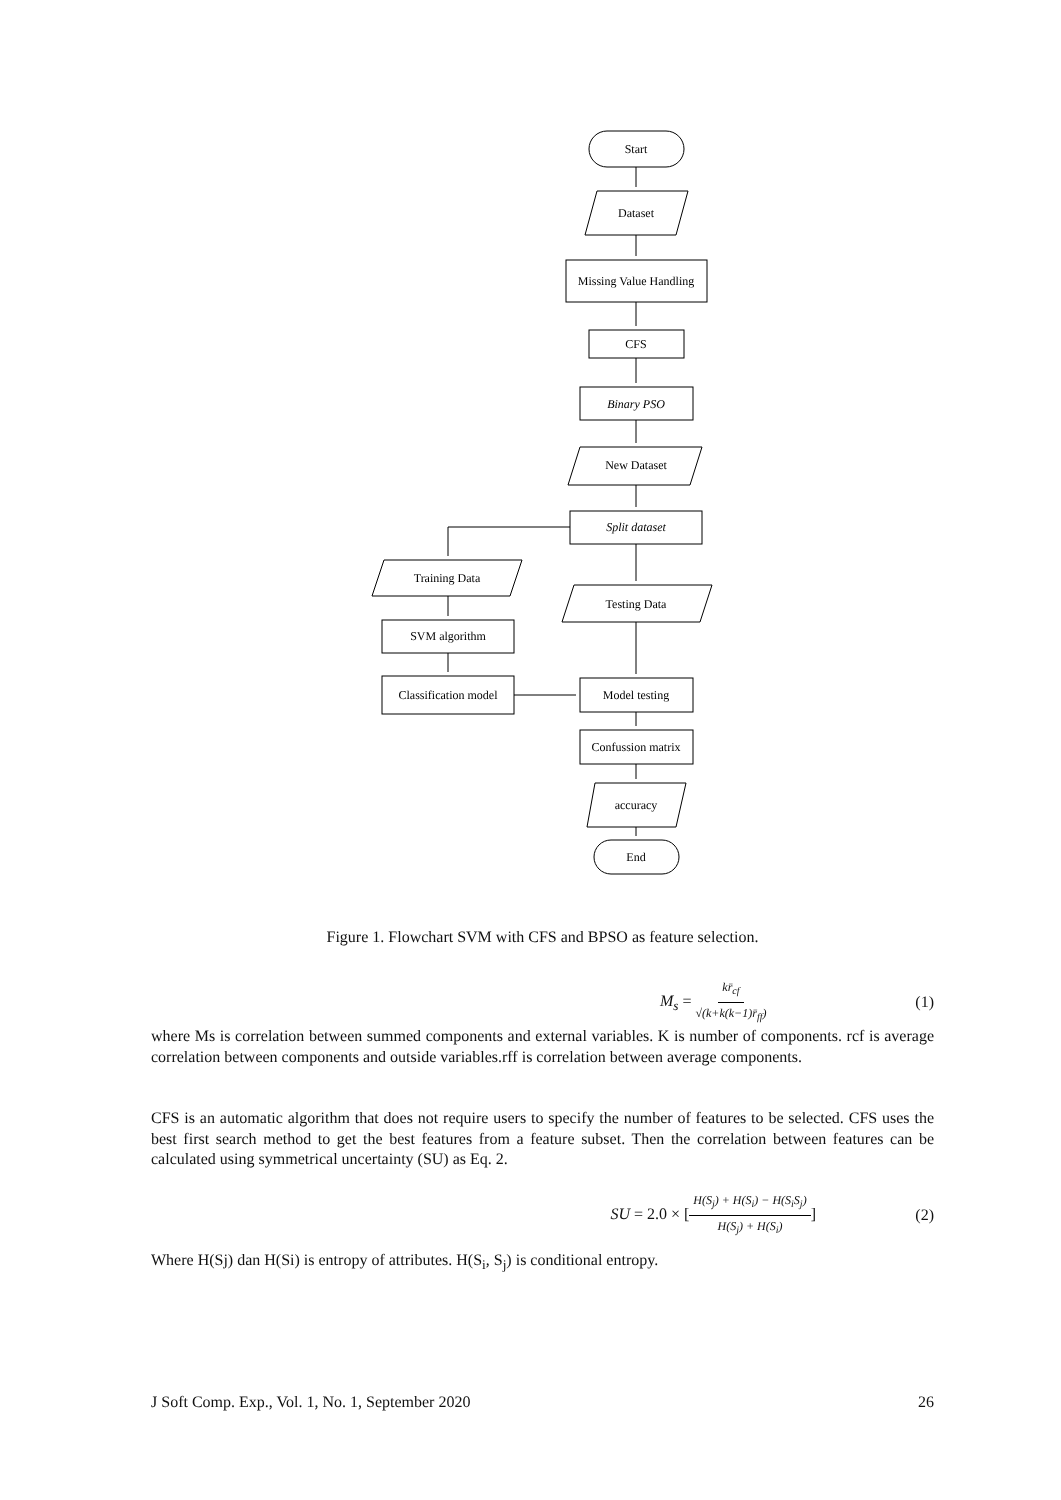Start
Dataset
Missing Value Handling
CFS
Binary PSO
New Dataset
Split dataset
Training Data
Testing Data
SVM algorithm
Classification model
Model testing
Confussion matrix
accuracy
End
Figure 1. Flowchart SVM with CFS and BPSO as feature selection.
M<sub>s</sub> = kr̄<sub>cf</sub> √(k+k(k−1)r̄<sub>ff</sub>) (1)
where Ms is correlation between summed components and external variables. K is number of components. rcf is average correlation between components and outside variables.rff is correlation between average components.
CFS is an automatic algorithm that does not require users to specify the number of features to be selected. CFS uses the best first search method to get the best features from a feature subset. Then the correlation between features can be calculated using symmetrical uncertainty (SU) as Eq. 2.
SU = 2.0 × [H(S<sub>j</sub>) + H(S<sub>i</sub>) − H(S<sub>i</sub>S<sub>j</sub>) H(S<sub>j</sub>) + H(S<sub>i</sub>)] (2)
Where H(Sj) dan H(Si) is entropy of attributes. H(S<sub>i</sub>, S<sub>j</sub>) is conditional entropy.
J Soft Comp. Exp., Vol. 1, No. 1, September 2020 26